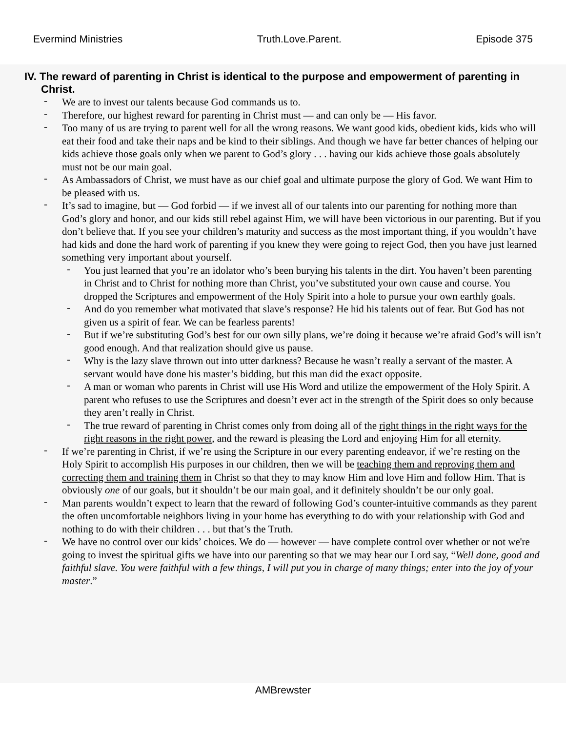Evermind Ministries Truth.Love.Parent. Episode 375
IV. The reward of parenting in Christ is identical to the purpose and empowerment of parenting in Christ.
We are to invest our talents because God commands us to.
Therefore, our highest reward for parenting in Christ must — and can only be — His favor.
Too many of us are trying to parent well for all the wrong reasons. We want good kids, obedient kids, kids who will eat their food and take their naps and be kind to their siblings. And though we have far better chances of helping our kids achieve those goals only when we parent to God’s glory . . . having our kids achieve those goals absolutely must not be our main goal.
As Ambassadors of Christ, we must have as our chief goal and ultimate purpose the glory of God. We want Him to be pleased with us.
It’s sad to imagine, but — God forbid — if we invest all of our talents into our parenting for nothing more than God’s glory and honor, and our kids still rebel against Him, we will have been victorious in our parenting. But if you don’t believe that. If you see your children’s maturity and success as the most important thing, if you wouldn’t have had kids and done the hard work of parenting if you knew they were going to reject God, then you have just learned something very important about yourself.
You just learned that you’re an idolator who’s been burying his talents in the dirt. You haven’t been parenting in Christ and to Christ for nothing more than Christ, you’ve substituted your own cause and course. You dropped the Scriptures and empowerment of the Holy Spirit into a hole to pursue your own earthly goals.
And do you remember what motivated that slave’s response? He hid his talents out of fear. But God has not given us a spirit of fear. We can be fearless parents!
But if we’re substituting God’s best for our own silly plans, we’re doing it because we’re afraid God’s will isn’t good enough. And that realization should give us pause.
Why is the lazy slave thrown out into utter darkness? Because he wasn’t really a servant of the master. A servant would have done his master’s bidding, but this man did the exact opposite.
A man or woman who parents in Christ will use His Word and utilize the empowerment of the Holy Spirit. A parent who refuses to use the Scriptures and doesn’t ever act in the strength of the Spirit does so only because they aren’t really in Christ.
The true reward of parenting in Christ comes only from doing all of the right things in the right ways for the right reasons in the right power, and the reward is pleasing the Lord and enjoying Him for all eternity.
If we’re parenting in Christ, if we’re using the Scripture in our every parenting endeavor, if we’re resting on the Holy Spirit to accomplish His purposes in our children, then we will be teaching them and reproving them and correcting them and training them in Christ so that they to may know Him and love Him and follow Him. That is obviously one of our goals, but it shouldn’t be our main goal, and it definitely shouldn’t be our only goal.
Man parents wouldn’t expect to learn that the reward of following God’s counter-intuitive commands as they parent the often uncomfortable neighbors living in your home has everything to do with your relationship with God and nothing to do with their children . . . but that’s the Truth.
We have no control over our kids’ choices. We do — however — have complete control over whether or not we're going to invest the spiritual gifts we have into our parenting so that we may hear our Lord say, “Well done, good and faithful slave. You were faithful with a few things, I will put you in charge of many things; enter into the joy of your master.”
AMBrewster